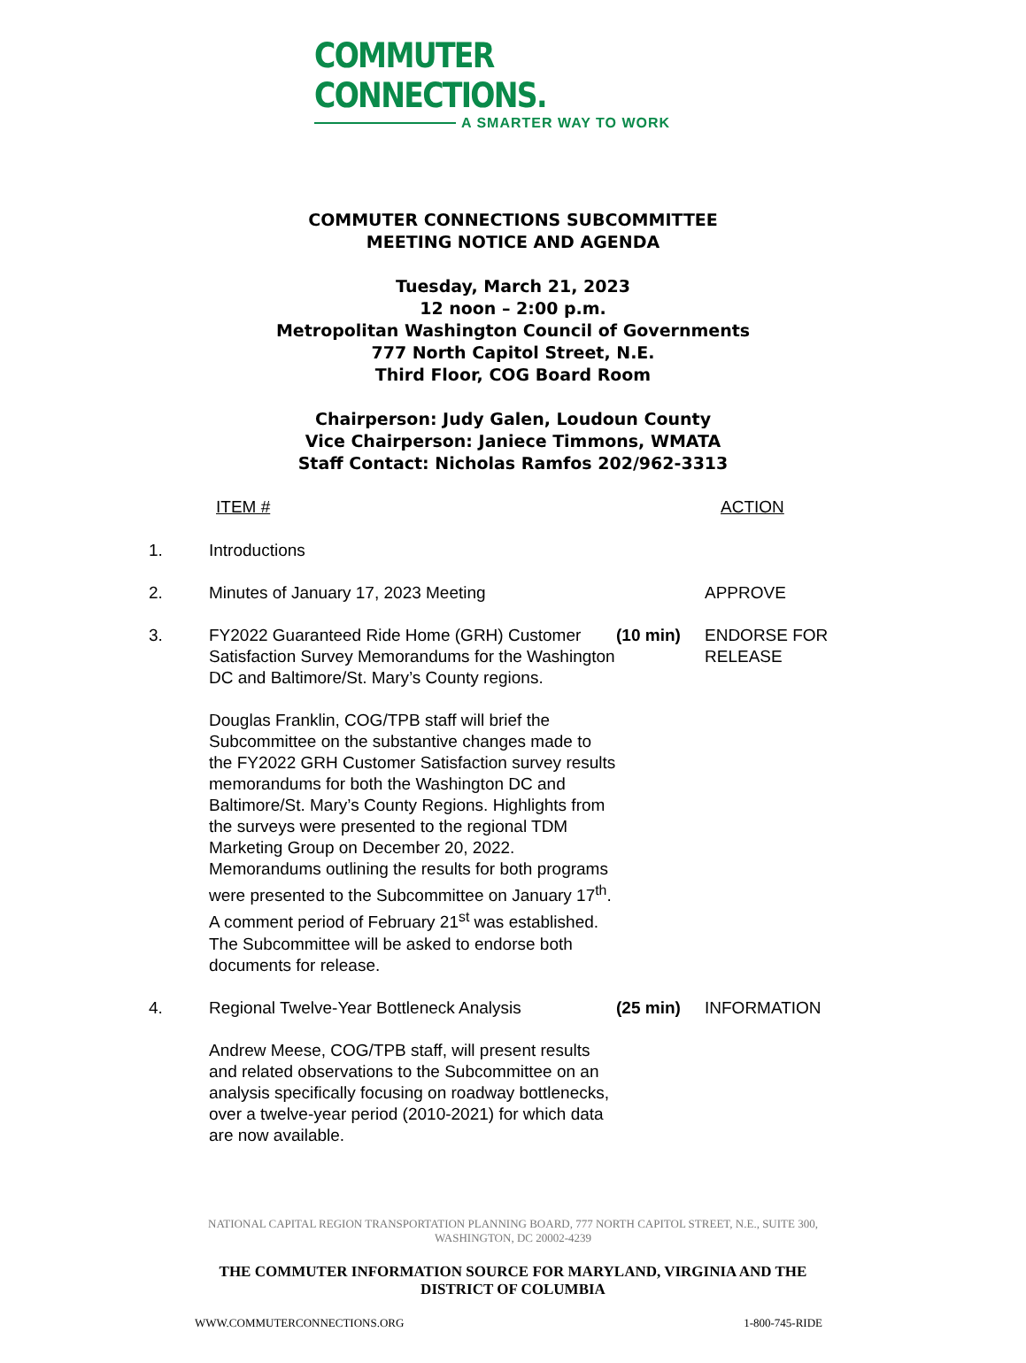COMMUTER CONNECTIONS.
A SMARTER WAY TO WORK
COMMUTER CONNECTIONS SUBCOMMITTEE
MEETING NOTICE AND AGENDA
Tuesday, March 21, 2023
12 noon – 2:00 p.m.
Metropolitan Washington Council of Governments
777 North Capitol Street, N.E.
Third Floor, COG Board Room
Chairperson: Judy Galen, Loudoun County
Vice Chairperson: Janiece Timmons, WMATA
Staff Contact: Nicholas Ramfos 202/962-3313
ITEM # ACTION
1. Introductions
2. Minutes of January 17, 2023 Meeting APPROVE
3. FY2022 Guaranteed Ride Home (GRH) Customer Satisfaction Survey Memorandums for the Washington DC and Baltimore/St. Mary’s County regions.
Douglas Franklin, COG/TPB staff will brief the Subcommittee on the substantive changes made to the FY2022 GRH Customer Satisfaction survey results memorandums for both the Washington DC and Baltimore/St. Mary’s County Regions. Highlights from the surveys were presented to the regional TDM Marketing Group on December 20, 2022. Memorandums outlining the results for both programs were presented to the Subcommittee on January 17<sup>th</sup>. A comment period of February 21<sup>st</sup> was established. The Subcommittee will be asked to endorse both documents for release.
(10 min) ENDORSE FOR RELEASE
4. Regional Twelve-Year Bottleneck Analysis
Andrew Meese, COG/TPB staff, will present results and related observations to the Subcommittee on an analysis specifically focusing on roadway bottlenecks, over a twelve-year period (2010-2021) for which data are now available.
(25 min) INFORMATION
NATIONAL CAPITAL REGION TRANSPORTATION PLANNING BOARD, 777 NORTH CAPITOL STREET, N.E., SUITE 300,
WASHINGTON, DC 20002-4239
THE COMMUTER INFORMATION SOURCE FOR MARYLAND, VIRGINIA AND THE
DISTRICT OF COLUMBIA
WWW.COMMUTERCONNECTIONS.ORG 1-800-745-RIDE